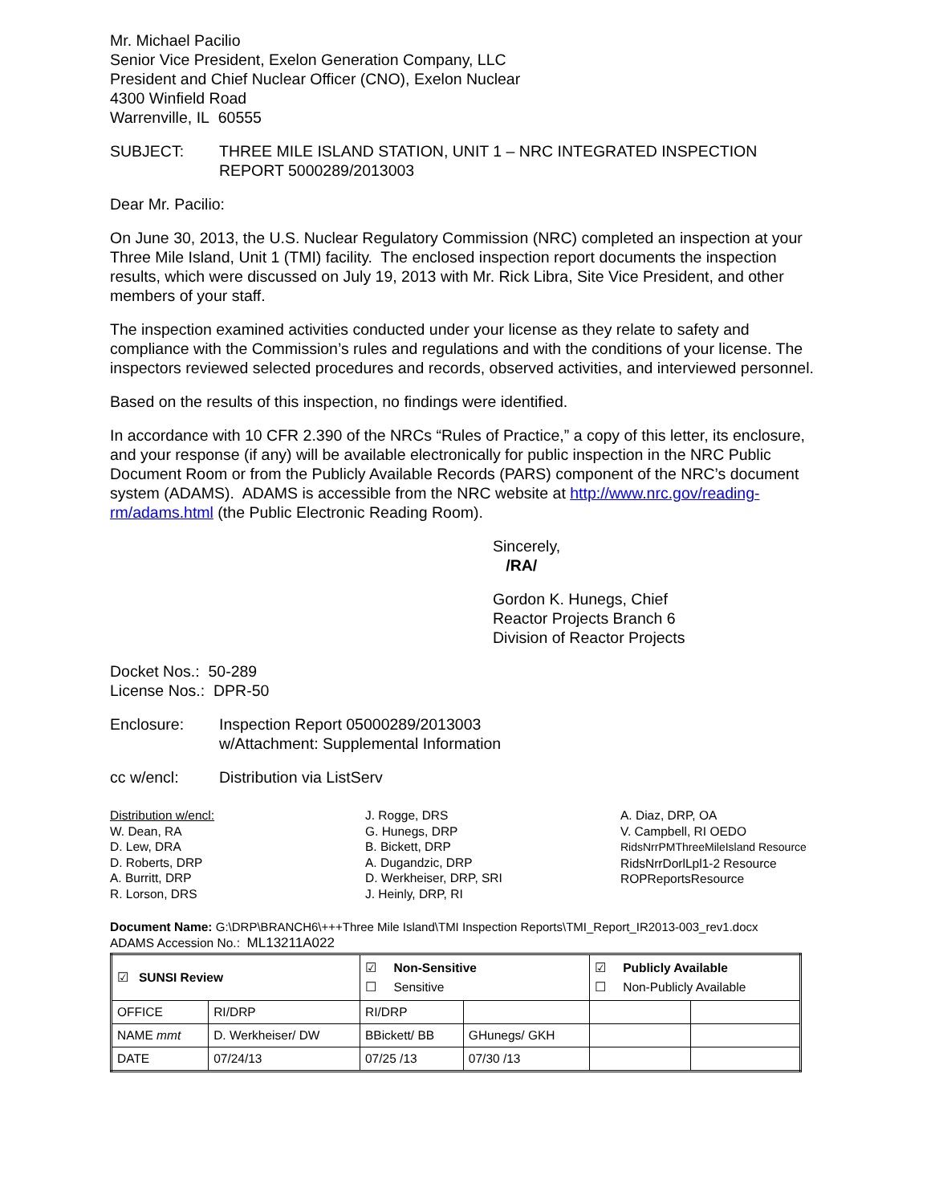Mr. Michael Pacilio
Senior Vice President, Exelon Generation Company, LLC
President and Chief Nuclear Officer (CNO), Exelon Nuclear
4300 Winfield Road
Warrenville, IL 60555
SUBJECT: THREE MILE ISLAND STATION, UNIT 1 – NRC INTEGRATED INSPECTION REPORT 5000289/2013003
Dear Mr. Pacilio:
On June 30, 2013, the U.S. Nuclear Regulatory Commission (NRC) completed an inspection at your Three Mile Island, Unit 1 (TMI) facility. The enclosed inspection report documents the inspection results, which were discussed on July 19, 2013 with Mr. Rick Libra, Site Vice President, and other members of your staff.
The inspection examined activities conducted under your license as they relate to safety and compliance with the Commission’s rules and regulations and with the conditions of your license. The inspectors reviewed selected procedures and records, observed activities, and interviewed personnel.
Based on the results of this inspection, no findings were identified.
In accordance with 10 CFR 2.390 of the NRCs “Rules of Practice,” a copy of this letter, its enclosure, and your response (if any) will be available electronically for public inspection in the NRC Public Document Room or from the Publicly Available Records (PARS) component of the NRC’s document system (ADAMS). ADAMS is accessible from the NRC website at http://www.nrc.gov/reading-rm/adams.html (the Public Electronic Reading Room).
Sincerely,
/RA/
Gordon K. Hunegs, Chief
Reactor Projects Branch 6
Division of Reactor Projects
Docket Nos.: 50-289
License Nos.: DPR-50
Enclosure: Inspection Report 05000289/2013003
w/Attachment: Supplemental Information
cc w/encl: Distribution via ListServ
Distribution w/encl:
W. Dean, RA
D. Lew, DRA
D. Roberts, DRP
A. Burritt, DRP
R. Lorson, DRS
J. Rogge, DRS
G. Hunegs, DRP
B. Bickett, DRP
A. Dugandzic, DRP
D. Werkheiser, DRP, SRI
J. Heinly, DRP, RI
A. Diaz, DRP, OA
V. Campbell, RI OEDO
RidsNrrPMThreeMileIsland Resource
RidsNrrDorlLpl1-2 Resource
ROPReportsResource
Document Name: G:\DRP\BRANCH6\+++Three Mile Island\TMI Inspection Reports\TMI_Report_IR2013-003_rev1.docx
ADAMS Accession No.: ML13211A022
| ☑ SUNSI Review | | ☑ Non-Sensitive ☐ Sensitive | | ☑ Publicly Available ☐ Non-Publicly Available | |
| OFFICE | RI/DRP | RI/DRP | | | |
| NAME mmt | D. Werkheiser/ DW | BBickett/ BB | GHunegs/ GKH | | |
| DATE | 07/24/13 | 07/25 /13 | 07/30 /13 | | |